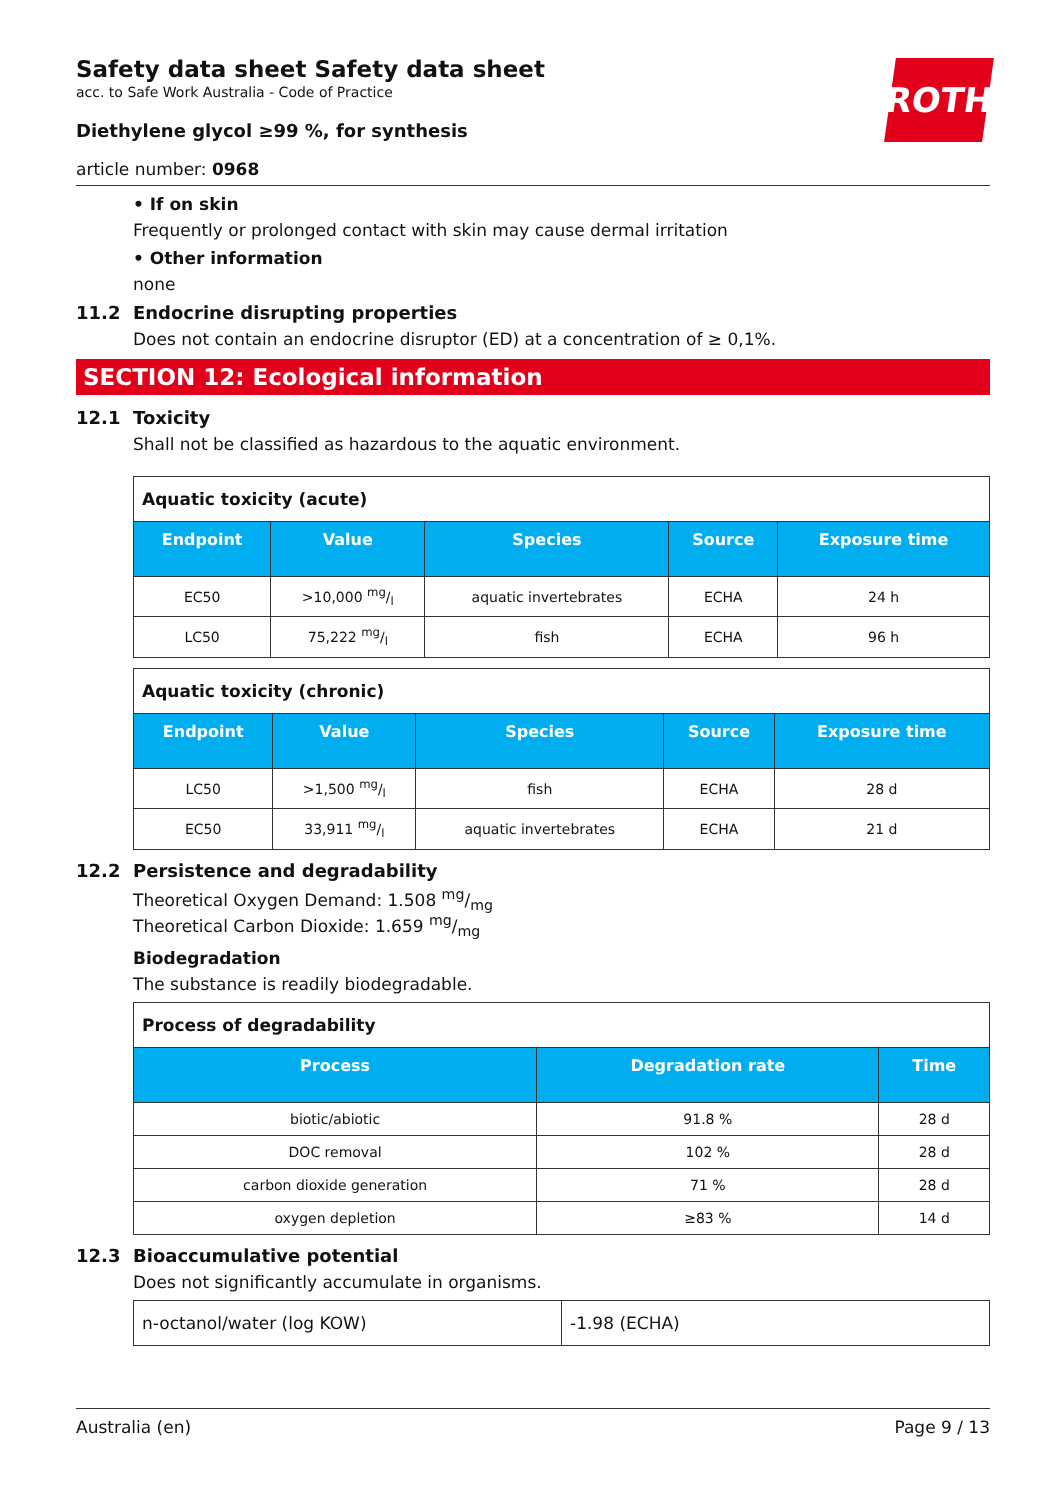ROTH
Safety data sheet Safety data sheet
acc. to Safe Work Australia - Code of Practice
Diethylene glycol ≥99 %, for synthesis
article number: 0968
• If on skin
Frequently or prolonged contact with skin may cause dermal irritation
• Other information
none
11.2 Endocrine disrupting properties
Does not contain an endocrine disruptor (ED) at a concentration of ≥ 0,1%.
SECTION 12: Ecological information
12.1 Toxicity
Shall not be classified as hazardous to the aquatic environment.
| Aquatic toxicity (acute) | | | | |
| Endpoint | Value | Species | Source | Exposure time |
| EC50 | >10,000 mg/l | aquatic invertebrates | ECHA | 24 h |
| LC50 | 75,222 mg/l | fish | ECHA | 96 h |
| Aquatic toxicity (chronic) | | | | |
| Endpoint | Value | Species | Source | Exposure time |
| LC50 | >1,500 mg/l | fish | ECHA | 28 d |
| EC50 | 33,911 mg/l | aquatic invertebrates | ECHA | 21 d |
12.2 Persistence and degradability
Theoretical Oxygen Demand: 1.508 mg/mg
Theoretical Carbon Dioxide: 1.659 mg/mg
Biodegradation
The substance is readily biodegradable.
| Process of degradability | | |
| Process | Degradation rate | Time |
| biotic/abiotic | 91.8 % | 28 d |
| DOC removal | 102 % | 28 d |
| carbon dioxide generation | 71 % | 28 d |
| oxygen depletion | ≥83 % | 14 d |
12.3 Bioaccumulative potential
Does not significantly accumulate in organisms.
| n-octanol/water (log KOW) | -1.98 (ECHA) |
Australia (en) Page 9 / 13